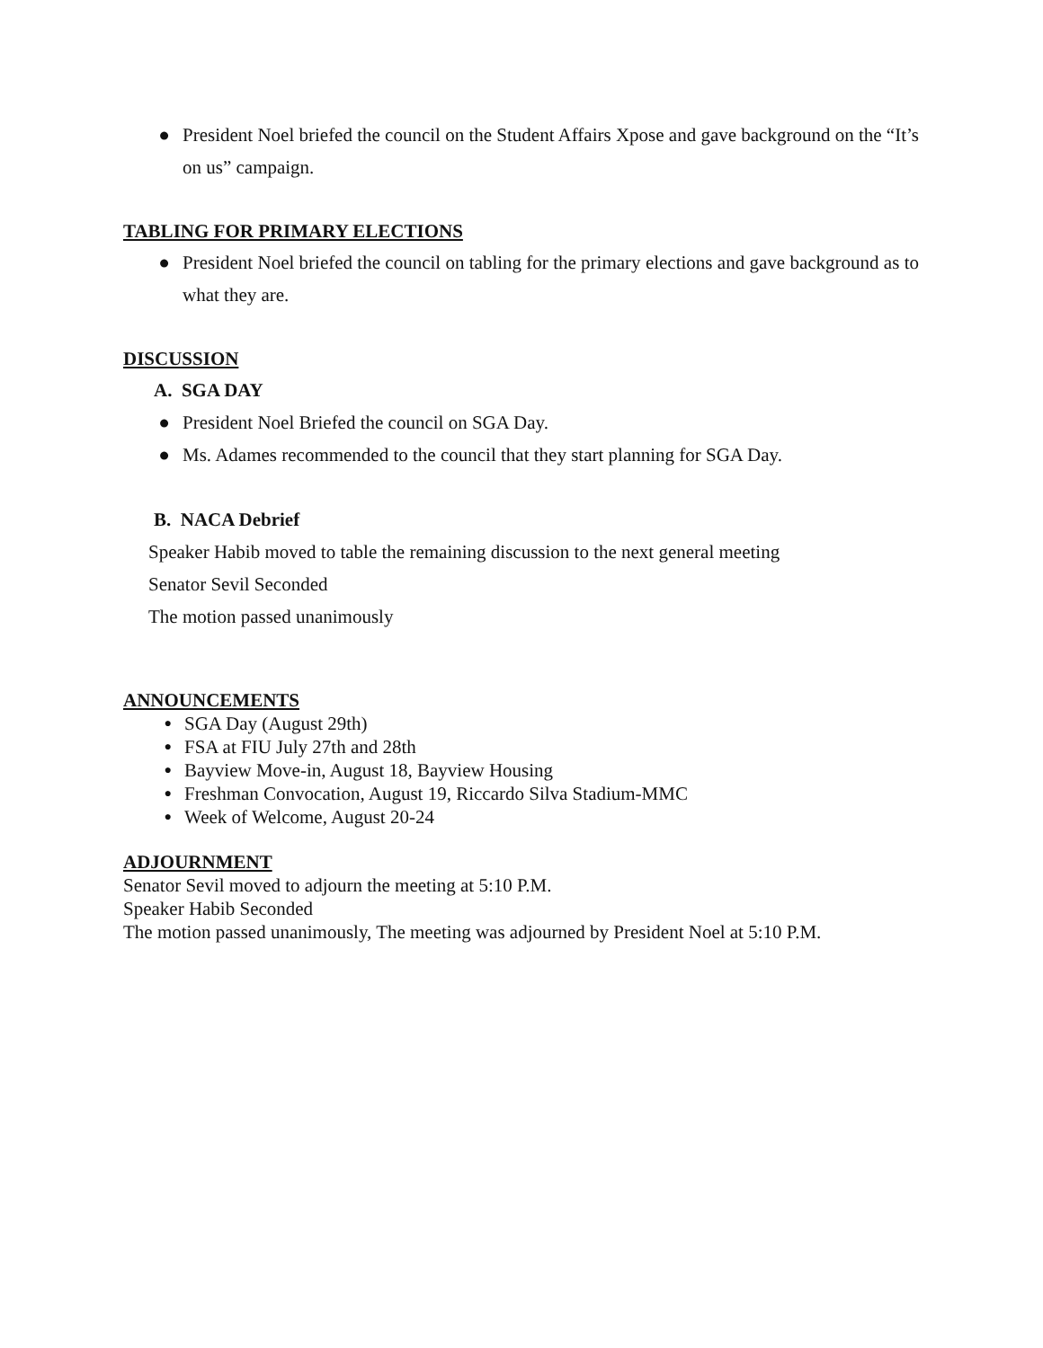● President Noel briefed the council on the Student Affairs Xpose and gave background on the “It’s on us” campaign.
TABLING FOR PRIMARY ELECTIONS
● President Noel briefed the council on tabling for the primary elections and gave background as to what they are.
DISCUSSION
A. SGA DAY
● President Noel Briefed the council on SGA Day.
● Ms. Adames recommended to the council that they start planning for SGA Day.
B. NACA Debrief
Speaker Habib moved to table the remaining discussion to the next general meeting
Senator Sevil Seconded
The motion passed unanimously
ANNOUNCEMENTS
●
SGA Day (August 29th)
●
FSA at FIU July 27th and 28th
●
Bayview Move-in, August 18, Bayview Housing
●
Freshman Convocation, August 19, Riccardo Silva Stadium-MMC
●
Week of Welcome, August 20-24
ADJOURNMENT
Senator Sevil moved to adjourn the meeting at 5:10 P.M.
Speaker Habib Seconded
The motion passed unanimously, The meeting was adjourned by President Noel at 5:10 P.M.